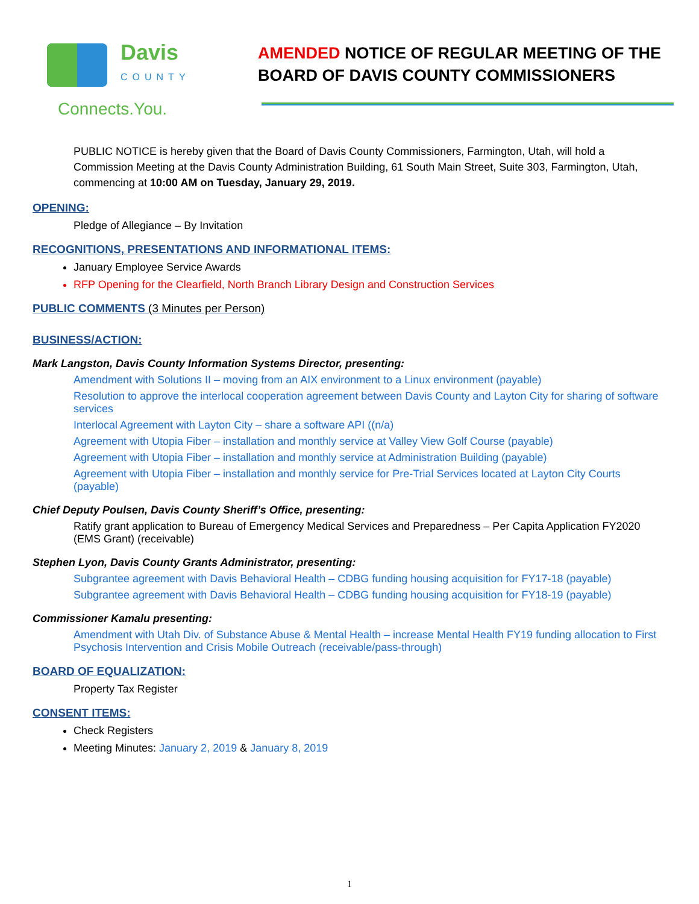Davis
COUNTY
Connects.You.
AMENDED NOTICE OF REGULAR MEETING OF THE
BOARD OF DAVIS COUNTY COMMISSIONERS
PUBLIC NOTICE is hereby given that the Board of Davis County Commissioners, Farmington, Utah, will hold a Commission Meeting at the Davis County Administration Building, 61 South Main Street, Suite 303, Farmington, Utah, commencing at 10:00 AM on Tuesday, January 29, 2019.
OPENING:
Pledge of Allegiance – By Invitation
RECOGNITIONS, PRESENTATIONS AND INFORMATIONAL ITEMS:
January Employee Service Awards
RFP Opening for the Clearfield, North Branch Library Design and Construction Services
PUBLIC COMMENTS (3 Minutes per Person)
BUSINESS/ACTION:
Mark Langston, Davis County Information Systems Director, presenting:
Amendment with Solutions II – moving from an AIX environment to a Linux environment (payable)
Resolution to approve the interlocal cooperation agreement between Davis County and Layton City for sharing of software services
Interlocal Agreement with Layton City – share a software API ((n/a)
Agreement with Utopia Fiber – installation and monthly service at Valley View Golf Course (payable)
Agreement with Utopia Fiber – installation and monthly service at Administration Building (payable)
Agreement with Utopia Fiber – installation and monthly service for Pre-Trial Services located at Layton City Courts (payable)
Chief Deputy Poulsen, Davis County Sheriff’s Office, presenting:
Ratify grant application to Bureau of Emergency Medical Services and Preparedness – Per Capita Application FY2020 (EMS Grant) (receivable)
Stephen Lyon, Davis County Grants Administrator, presenting:
Subgrantee agreement with Davis Behavioral Health – CDBG funding housing acquisition for FY17-18 (payable)
Subgrantee agreement with Davis Behavioral Health – CDBG funding housing acquisition for FY18-19 (payable)
Commissioner Kamalu presenting:
Amendment with Utah Div. of Substance Abuse & Mental Health – increase Mental Health FY19 funding allocation to First Psychosis Intervention and Crisis Mobile Outreach (receivable/pass-through)
BOARD OF EQUALIZATION:
Property Tax Register
CONSENT ITEMS:
Check Registers
Meeting Minutes: January 2, 2019 & January 8, 2019
1